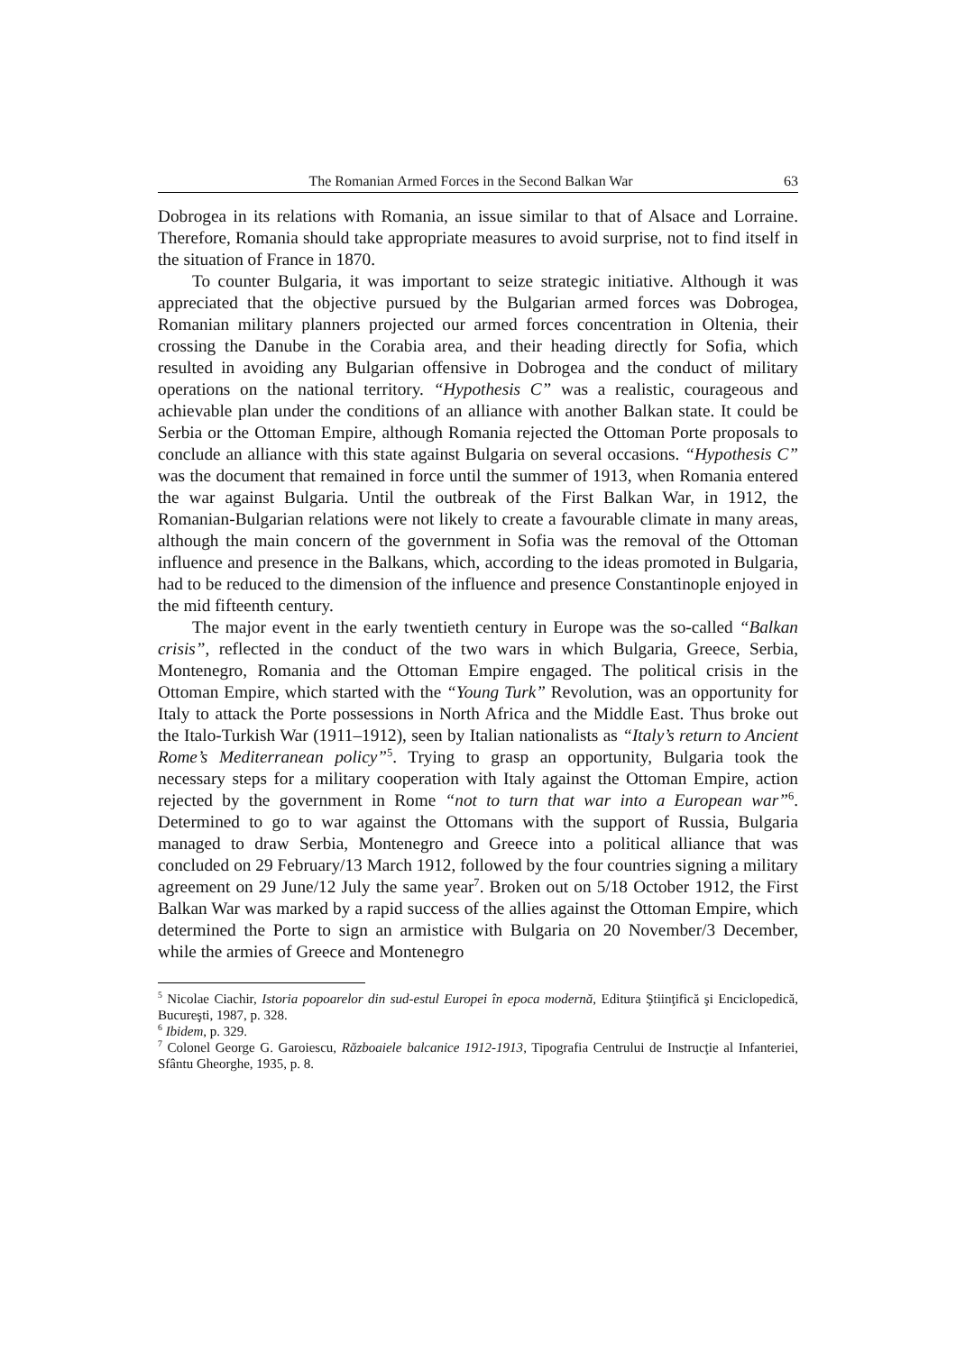The Romanian Armed Forces in the Second Balkan War 63
Dobrogea in its relations with Romania, an issue similar to that of Alsace and Lorraine. Therefore, Romania should take appropriate measures to avoid surprise, not to find itself in the situation of France in 1870.
To counter Bulgaria, it was important to seize strategic initiative. Although it was appreciated that the objective pursued by the Bulgarian armed forces was Dobrogea, Romanian military planners projected our armed forces concentration in Oltenia, their crossing the Danube in the Corabia area, and their heading directly for Sofia, which resulted in avoiding any Bulgarian offensive in Dobrogea and the conduct of military operations on the national territory. “Hypothesis C” was a realistic, courageous and achievable plan under the conditions of an alliance with another Balkan state. It could be Serbia or the Ottoman Empire, although Romania rejected the Ottoman Porte proposals to conclude an alliance with this state against Bulgaria on several occasions. “Hypothesis C” was the document that remained in force until the summer of 1913, when Romania entered the war against Bulgaria. Until the outbreak of the First Balkan War, in 1912, the Romanian-Bulgarian relations were not likely to create a favourable climate in many areas, although the main concern of the government in Sofia was the removal of the Ottoman influence and presence in the Balkans, which, according to the ideas promoted in Bulgaria, had to be reduced to the dimension of the influence and presence Constantinople enjoyed in the mid fifteenth century.
The major event in the early twentieth century in Europe was the so-called “Balkan crisis”, reflected in the conduct of the two wars in which Bulgaria, Greece, Serbia, Montenegro, Romania and the Ottoman Empire engaged. The political crisis in the Ottoman Empire, which started with the “Young Turk” Revolution, was an opportunity for Italy to attack the Porte possessions in North Africa and the Middle East. Thus broke out the Italo-Turkish War (1911–1912), seen by Italian nationalists as “Italy’s return to Ancient Rome’s Mediterranean policy”<sup>5</sup>. Trying to grasp an opportunity, Bulgaria took the necessary steps for a military cooperation with Italy against the Ottoman Empire, action rejected by the government in Rome “not to turn that war into a European war”<sup>6</sup>. Determined to go to war against the Ottomans with the support of Russia, Bulgaria managed to draw Serbia, Montenegro and Greece into a political alliance that was concluded on 29 February/13 March 1912, followed by the four countries signing a military agreement on 29 June/12 July the same year<sup>7</sup>. Broken out on 5/18 October 1912, the First Balkan War was marked by a rapid success of the allies against the Ottoman Empire, which determined the Porte to sign an armistice with Bulgaria on 20 November/3 December, while the armies of Greece and Montenegro
<sup>5</sup> Nicolae Ciachir, Istoria popoarelor din sud-estul Europei în epoca modernă, Editura Ştiinţifică şi Enciclopedică, Bucureşti, 1987, p. 328.
<sup>6</sup> Ibidem, p. 329.
<sup>7</sup> Colonel George G. Garoiescu, Războaiele balcanice 1912-1913, Tipografia Centrului de Instrucţie al Infanteriei, Sfântu Gheorghe, 1935, p. 8.